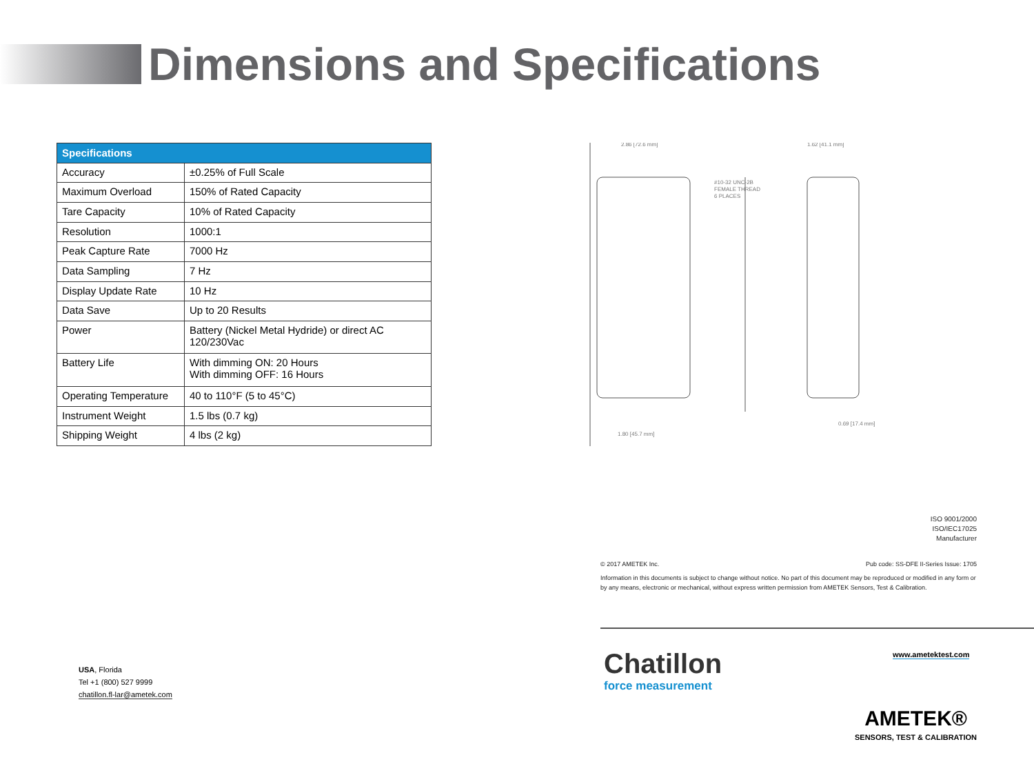Dimensions and Specifications
| Specifications | |
| --- | --- |
| Accuracy | ±0.25% of Full Scale |
| Maximum Overload | 150% of Rated Capacity |
| Tare Capacity | 10% of Rated Capacity |
| Resolution | 1000:1 |
| Peak Capture Rate | 7000 Hz |
| Data Sampling | 7 Hz |
| Display Update Rate | 10 Hz |
| Data Save | Up to 20 Results |
| Power | Battery (Nickel Metal Hydride) or direct AC 120/230Vac |
| Battery Life | With dimming ON: 20 Hours With dimming OFF: 16 Hours |
| Operating Temperature | 40 to 110°F (5 to 45°C) |
| Instrument Weight | 1.5 lbs (0.7 kg) |
| Shipping Weight | 4 lbs (2 kg) |
2.86 [72.6 mm]
1.62 [41.1 mm]
#10-32 UNC-2B
FEMALE THREAD
6 PLACES
1.80 [45.7 mm]
0.69 [17.4 mm]
ISO 9001/2000
ISO/IEC17025
Manufacturer
© 2017 AMETEK Inc. Pub code: SS-DFE II-Series Issue: 1705
Information in this documents is subject to change without notice. No part of this document may be reproduced or modified in any form or by any means, electronic or mechanical, without express written permission from AMETEK Sensors, Test & Calibration.
Chatillon
force measurement
www.ametektest.com
AMETEK®
SENSORS, TEST & CALIBRATION
USA, Florida
Tel +1 (800) 527 9999
chatillon.fl-lar@ametek.com